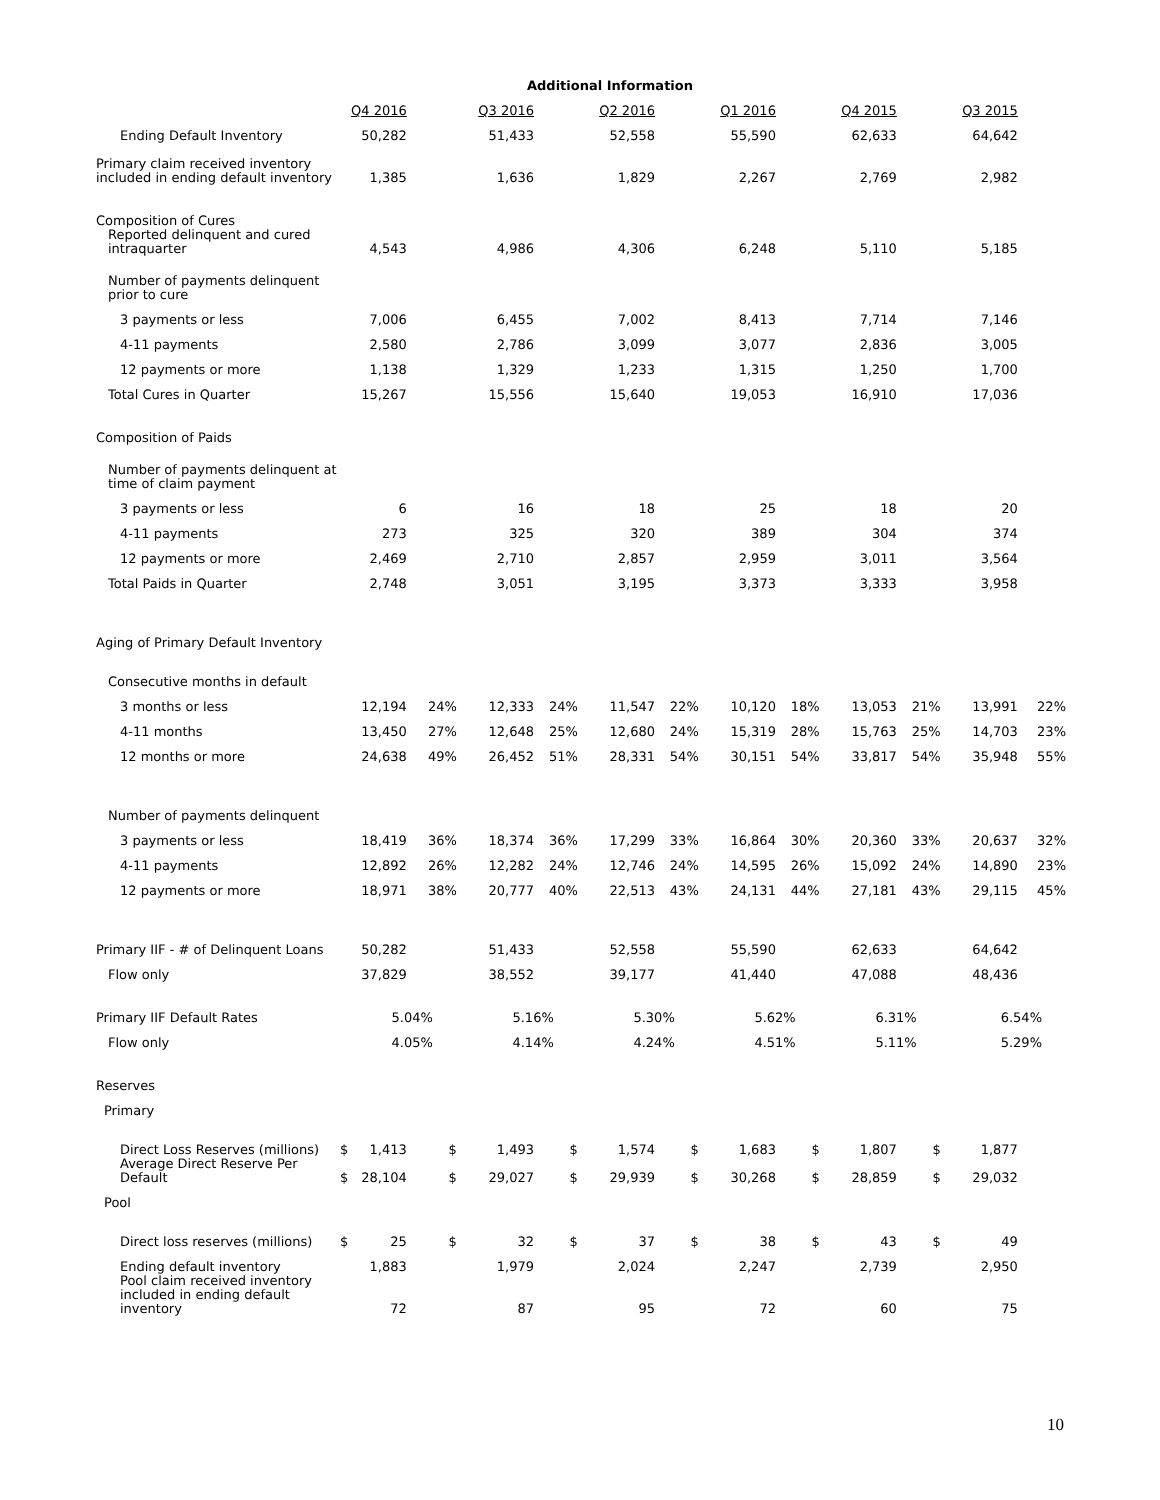Additional Information
| | Q4 2016 | | | Q3 2016 | | Q2 2016 | | Q1 2016 | | Q4 2015 | | Q3 2015 | |
| Ending Default Inventory | 50,282 | | | 51,433 | | 52,558 | | 55,590 | | 62,633 | | 64,642 | |
| Primary claim received inventory included in ending default inventory | 1,385 | | | 1,636 | | 1,829 | | 2,267 | | 2,769 | | 2,982 | |
| Composition of Cures | | | | | | | | | | | | | |
| Reported delinquent and cured intraquarter | 4,543 | | | 4,986 | | 4,306 | | 6,248 | | 5,110 | | 5,185 | |
| Number of payments delinquent prior to cure | | | | | | | | | | | | | |
| 3 payments or less | 7,006 | | | 6,455 | | 7,002 | | 8,413 | | 7,714 | | 7,146 | |
| 4-11 payments | 2,580 | | | 2,786 | | 3,099 | | 3,077 | | 2,836 | | 3,005 | |
| 12 payments or more | 1,138 | | | 1,329 | | 1,233 | | 1,315 | | 1,250 | | 1,700 | |
| Total Cures in Quarter | 15,267 | | | 15,556 | | 15,640 | | 19,053 | | 16,910 | | 17,036 | |
| Composition of Paids | | | | | | | | | | | | | |
| Number of payments delinquent at time of claim payment | | | | | | | | | | | | | |
| 3 payments or less | 6 | | | 16 | | 18 | | 25 | | 18 | | 20 | |
| 4-11 payments | 273 | | | 325 | | 320 | | 389 | | 304 | | 374 | |
| 12 payments or more | 2,469 | | | 2,710 | | 2,857 | | 2,959 | | 3,011 | | 3,564 | |
| Total Paids in Quarter | 2,748 | | | 3,051 | | 3,195 | | 3,373 | | 3,333 | | 3,958 | |
| Aging of Primary Default Inventory | | | | | | | | | | | | | |
| Consecutive months in default | | | | | | | | | | | | | |
| 3 months or less | 12,194 | | 24% | 12,333 | 24% | 11,547 | 22% | 10,120 | 18% | 13,053 | 21% | 13,991 | 22% |
| 4-11 months | 13,450 | | 27% | 12,648 | 25% | 12,680 | 24% | 15,319 | 28% | 15,763 | 25% | 14,703 | 23% |
| 12 months or more | 24,638 | | 49% | 26,452 | 51% | 28,331 | 54% | 30,151 | 54% | 33,817 | 54% | 35,948 | 55% |
| Number of payments delinquent | | | | | | | | | | | | | |
| 3 payments or less | 18,419 | | 36% | 18,374 | 36% | 17,299 | 33% | 16,864 | 30% | 20,360 | 33% | 20,637 | 32% |
| 4-11 payments | 12,892 | | 26% | 12,282 | 24% | 12,746 | 24% | 14,595 | 26% | 15,092 | 24% | 14,890 | 23% |
| 12 payments or more | 18,971 | | 38% | 20,777 | 40% | 22,513 | 43% | 24,131 | 44% | 27,181 | 43% | 29,115 | 45% |
| Primary IIF - # of Delinquent Loans | 50,282 | | | 51,433 | | 52,558 | | 55,590 | | 62,633 | | 64,642 | |
| Flow only | 37,829 | | | 38,552 | | 39,177 | | 41,440 | | 47,088 | | 48,436 | |
| Primary IIF Default Rates | 5.04% | | | 5.16% | | 5.30% | | 5.62% | | 6.31% | | 6.54% | |
| Flow only | 4.05% | | | 4.14% | | 4.24% | | 4.51% | | 5.11% | | 5.29% | |
| Reserves | | | | | | | | | | | | | |
| Primary | | | | | | | | | | | | | |
| Direct Loss Reserves (millions) | $ | 1,413 | $ | 1,493 | $ | 1,574 | $ | 1,683 | $ | 1,807 | $ | 1,877 | |
| Average Direct Reserve Per Default | $ | 28,104 | $ | 29,027 | $ | 29,939 | $ | 30,268 | $ | 28,859 | $ | 29,032 | |
| Pool | | | | | | | | | | | | | |
| Direct loss reserves (millions) | $ | 25 | $ | 32 | $ | 37 | $ | 38 | $ | 43 | $ | 49 | |
| Ending default inventory | 1,883 | | | 1,979 | | 2,024 | | 2,247 | | 2,739 | | 2,950 | |
| Pool claim received inventory included in ending default inventory | 72 | | | 87 | | 95 | | 72 | | 60 | | 75 | |
10